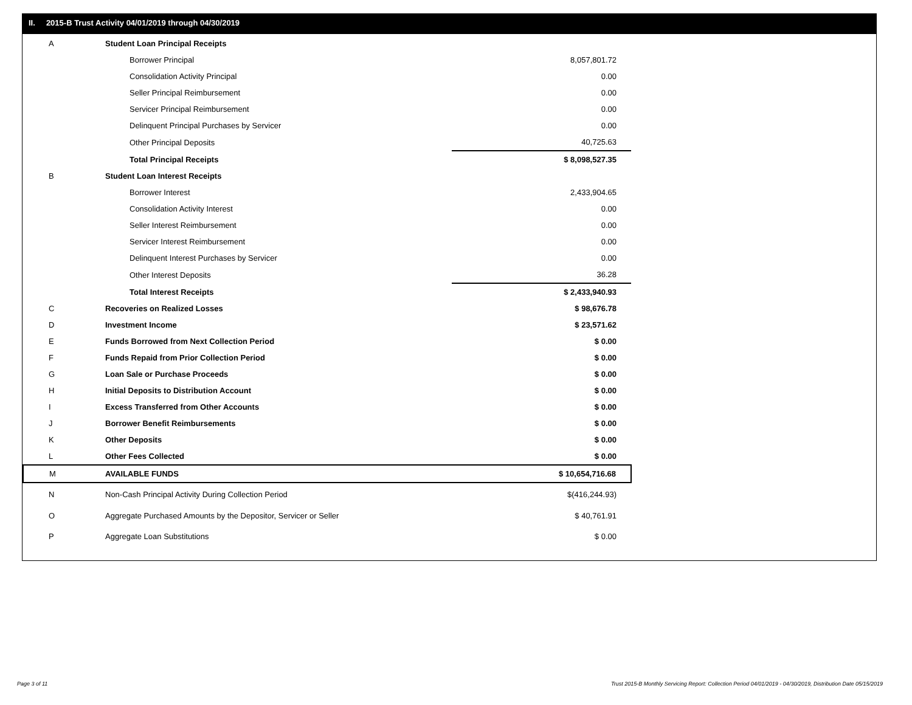II. 2015-B Trust Activity 04/01/2019 through 04/30/2019
| A | Student Loan Principal Receipts | |
| | Borrower Principal | 8,057,801.72 |
| | Consolidation Activity Principal | 0.00 |
| | Seller Principal Reimbursement | 0.00 |
| | Servicer Principal Reimbursement | 0.00 |
| | Delinquent Principal Purchases by Servicer | 0.00 |
| | Other Principal Deposits | 40,725.63 |
| | Total Principal Receipts | $ 8,098,527.35 |
| B | Student Loan Interest Receipts | |
| | Borrower Interest | 2,433,904.65 |
| | Consolidation Activity Interest | 0.00 |
| | Seller Interest Reimbursement | 0.00 |
| | Servicer Interest Reimbursement | 0.00 |
| | Delinquent Interest Purchases by Servicer | 0.00 |
| | Other Interest Deposits | 36.28 |
| | Total Interest Receipts | $ 2,433,940.93 |
| C | Recoveries on Realized Losses | $ 98,676.78 |
| D | Investment Income | $ 23,571.62 |
| E | Funds Borrowed from Next Collection Period | $ 0.00 |
| F | Funds Repaid from Prior Collection Period | $ 0.00 |
| G | Loan Sale or Purchase Proceeds | $ 0.00 |
| H | Initial Deposits to Distribution Account | $ 0.00 |
| I | Excess Transferred from Other Accounts | $ 0.00 |
| J | Borrower Benefit Reimbursements | $ 0.00 |
| K | Other Deposits | $ 0.00 |
| L | Other Fees Collected | $ 0.00 |
| M | AVAILABLE FUNDS | $ 10,654,716.68 |
| N | Non-Cash Principal Activity During Collection Period | $(416,244.93) |
| O | Aggregate Purchased Amounts by the Depositor, Servicer or Seller | $ 40,761.91 |
| P | Aggregate Loan Substitutions | $ 0.00 |
Page 3 of 11
Trust 2015-B Monthly Servicing Report: Collection Period 04/01/2019 - 04/30/2019, Distribution Date 05/15/2019